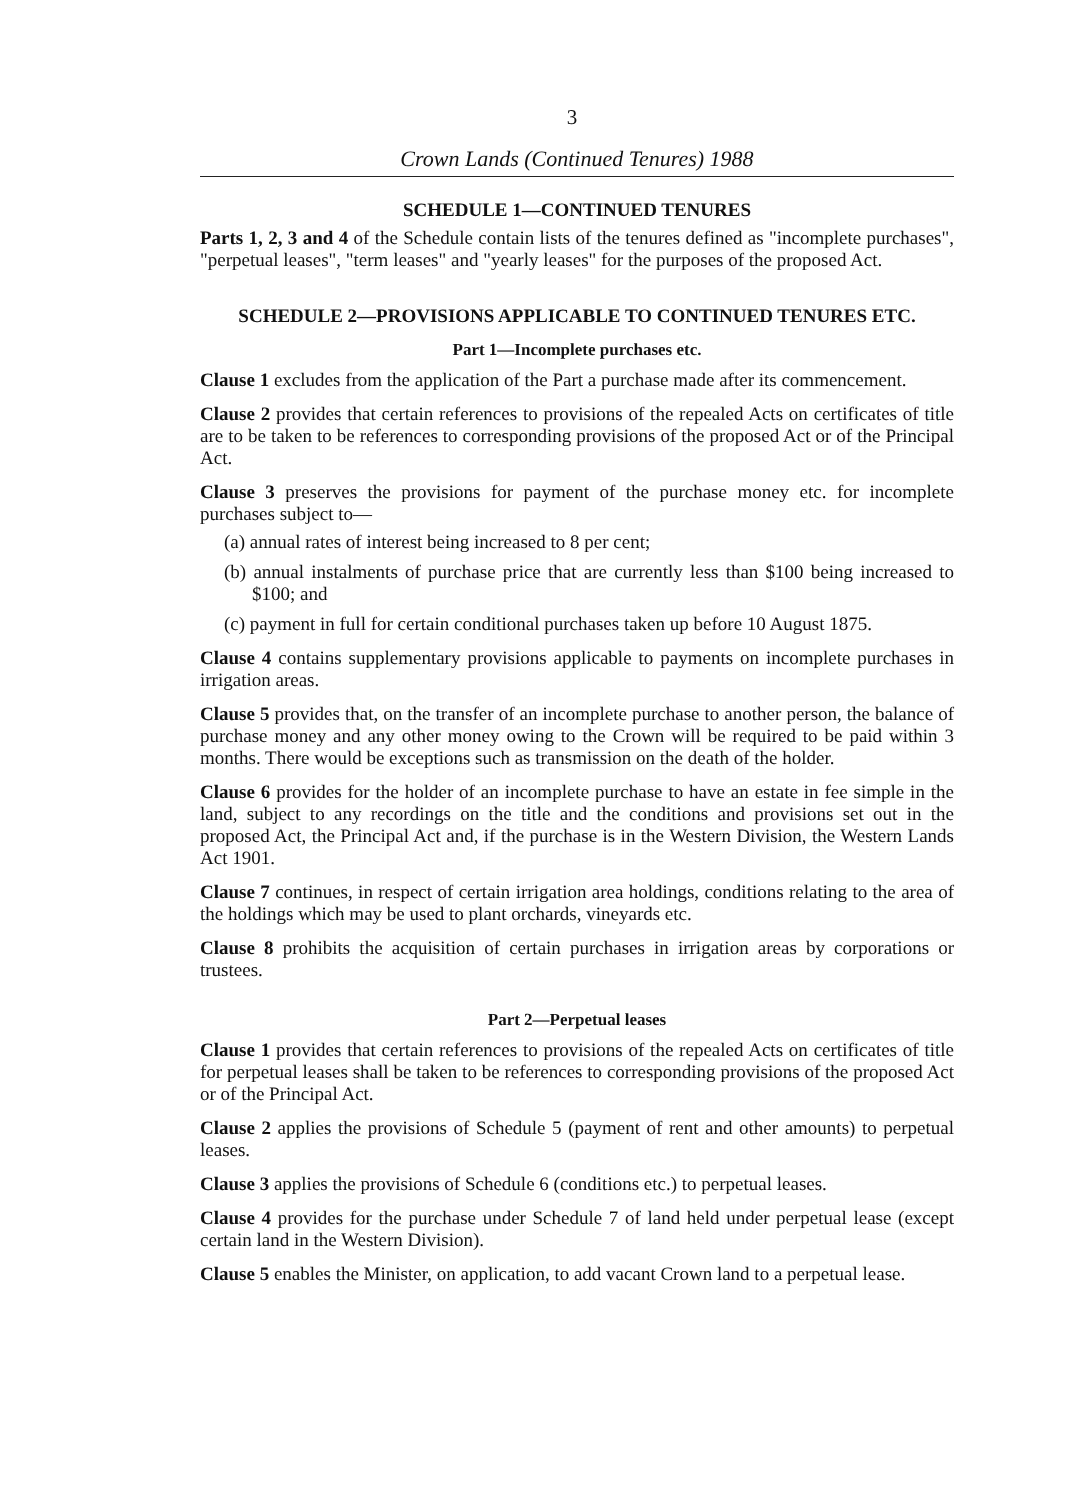3
Crown Lands (Continued Tenures) 1988
SCHEDULE 1—CONTINUED TENURES
Parts 1, 2, 3 and 4 of the Schedule contain lists of the tenures defined as "incomplete purchases", "perpetual leases", "term leases" and "yearly leases" for the purposes of the proposed Act.
SCHEDULE 2—PROVISIONS APPLICABLE TO CONTINUED TENURES ETC.
Part 1—Incomplete purchases etc.
Clause 1 excludes from the application of the Part a purchase made after its commencement.
Clause 2 provides that certain references to provisions of the repealed Acts on certificates of title are to be taken to be references to corresponding provisions of the proposed Act or of the Principal Act.
Clause 3 preserves the provisions for payment of the purchase money etc. for incomplete purchases subject to—
(a) annual rates of interest being increased to 8 per cent;
(b) annual instalments of purchase price that are currently less than $100 being increased to $100; and
(c) payment in full for certain conditional purchases taken up before 10 August 1875.
Clause 4 contains supplementary provisions applicable to payments on incomplete purchases in irrigation areas.
Clause 5 provides that, on the transfer of an incomplete purchase to another person, the balance of purchase money and any other money owing to the Crown will be required to be paid within 3 months. There would be exceptions such as transmission on the death of the holder.
Clause 6 provides for the holder of an incomplete purchase to have an estate in fee simple in the land, subject to any recordings on the title and the conditions and provisions set out in the proposed Act, the Principal Act and, if the purchase is in the Western Division, the Western Lands Act 1901.
Clause 7 continues, in respect of certain irrigation area holdings, conditions relating to the area of the holdings which may be used to plant orchards, vineyards etc.
Clause 8 prohibits the acquisition of certain purchases in irrigation areas by corporations or trustees.
Part 2—Perpetual leases
Clause 1 provides that certain references to provisions of the repealed Acts on certificates of title for perpetual leases shall be taken to be references to corresponding provisions of the proposed Act or of the Principal Act.
Clause 2 applies the provisions of Schedule 5 (payment of rent and other amounts) to perpetual leases.
Clause 3 applies the provisions of Schedule 6 (conditions etc.) to perpetual leases.
Clause 4 provides for the purchase under Schedule 7 of land held under perpetual lease (except certain land in the Western Division).
Clause 5 enables the Minister, on application, to add vacant Crown land to a perpetual lease.